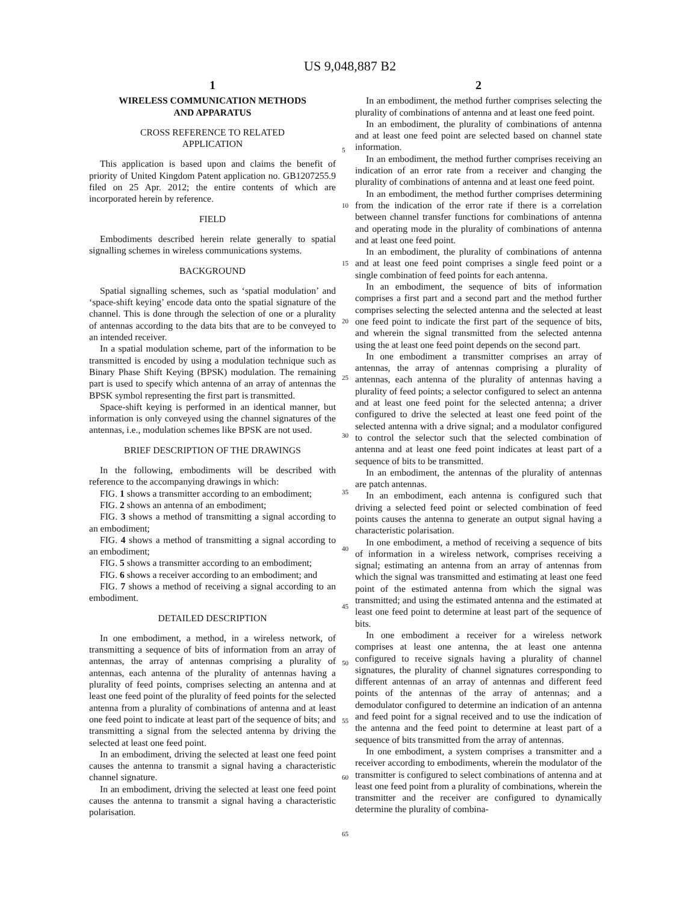US 9,048,887 B2
1
WIRELESS COMMUNICATION METHODS
AND APPARATUS
CROSS REFERENCE TO RELATED
APPLICATION
This application is based upon and claims the benefit of priority of United Kingdom Patent application no. GB1207255.9 filed on 25 Apr. 2012; the entire contents of which are incorporated herein by reference.
FIELD
Embodiments described herein relate generally to spatial signalling schemes in wireless communications systems.
BACKGROUND
Spatial signalling schemes, such as ‘spatial modulation’ and ‘space-shift keying’ encode data onto the spatial signature of the channel. This is done through the selection of one or a plurality of antennas according to the data bits that are to be conveyed to an intended receiver.
In a spatial modulation scheme, part of the information to be transmitted is encoded by using a modulation technique such as Binary Phase Shift Keying (BPSK) modulation. The remaining part is used to specify which antenna of an array of antennas the BPSK symbol representing the first part is transmitted.
Space-shift keying is performed in an identical manner, but information is only conveyed using the channel signatures of the antennas, i.e., modulation schemes like BPSK are not used.
BRIEF DESCRIPTION OF THE DRAWINGS
In the following, embodiments will be described with reference to the accompanying drawings in which:
FIG. 1 shows a transmitter according to an embodiment;
FIG. 2 shows an antenna of an embodiment;
FIG. 3 shows a method of transmitting a signal according to an embodiment;
FIG. 4 shows a method of transmitting a signal according to an embodiment;
FIG. 5 shows a transmitter according to an embodiment;
FIG. 6 shows a receiver according to an embodiment; and
FIG. 7 shows a method of receiving a signal according to an embodiment.
DETAILED DESCRIPTION
In one embodiment, a method, in a wireless network, of transmitting a sequence of bits of information from an array of antennas, the array of antennas comprising a plurality of antennas, each antenna of the plurality of antennas having a plurality of feed points, comprises selecting an antenna and at least one feed point of the plurality of feed points for the selected antenna from a plurality of combinations of antenna and at least one feed point to indicate at least part of the sequence of bits; and transmitting a signal from the selected antenna by driving the selected at least one feed point.
In an embodiment, driving the selected at least one feed point causes the antenna to transmit a signal having a characteristic channel signature.
In an embodiment, driving the selected at least one feed point causes the antenna to transmit a signal having a characteristic polarisation.
2
In an embodiment, the method further comprises selecting the plurality of combinations of antenna and at least one feed point.
In an embodiment, the plurality of combinations of antenna and at least one feed point are selected based on channel state information.
In an embodiment, the method further comprises receiving an indication of an error rate from a receiver and changing the plurality of combinations of antenna and at least one feed point.
In an embodiment, the method further comprises determining from the indication of the error rate if there is a correlation between channel transfer functions for combinations of antenna and operating mode in the plurality of combinations of antenna and at least one feed point.
In an embodiment, the plurality of combinations of antenna and at least one feed point comprises a single feed point or a single combination of feed points for each antenna.
In an embodiment, the sequence of bits of information comprises a first part and a second part and the method further comprises selecting the selected antenna and the selected at least one feed point to indicate the first part of the sequence of bits, and wherein the signal transmitted from the selected antenna using the at least one feed point depends on the second part.
In one embodiment a transmitter comprises an array of antennas, the array of antennas comprising a plurality of antennas, each antenna of the plurality of antennas having a plurality of feed points; a selector configured to select an antenna and at least one feed point for the selected antenna; a driver configured to drive the selected at least one feed point of the selected antenna with a drive signal; and a modulator configured to control the selector such that the selected combination of antenna and at least one feed point indicates at least part of a sequence of bits to be transmitted.
In an embodiment, the antennas of the plurality of antennas are patch antennas.
In an embodiment, each antenna is configured such that driving a selected feed point or selected combination of feed points causes the antenna to generate an output signal having a characteristic polarisation.
In one embodiment, a method of receiving a sequence of bits of information in a wireless network, comprises receiving a signal; estimating an antenna from an array of antennas from which the signal was transmitted and estimating at least one feed point of the estimated antenna from which the signal was transmitted; and using the estimated antenna and the estimated at least one feed point to determine at least part of the sequence of bits.
In one embodiment a receiver for a wireless network comprises at least one antenna, the at least one antenna configured to receive signals having a plurality of channel signatures, the plurality of channel signatures corresponding to different antennas of an array of antennas and different feed points of the antennas of the array of antennas; and a demodulator configured to determine an indication of an antenna and feed point for a signal received and to use the indication of the antenna and the feed point to determine at least part of a sequence of bits transmitted from the array of antennas.
In one embodiment, a system comprises a transmitter and a receiver according to embodiments, wherein the modulator of the transmitter is configured to select combinations of antenna and at least one feed point from a plurality of combinations, wherein the transmitter and the receiver are configured to dynamically determine the plurality of combina-
5
10
15
20
25
30
35
40
45
50
55
60
65